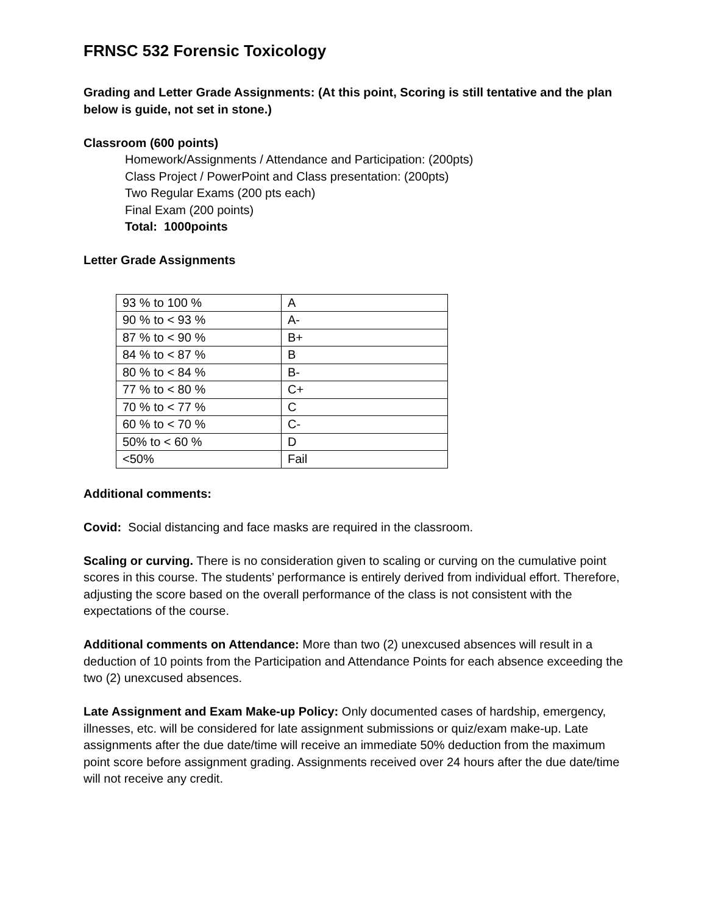FRNSC 532 Forensic Toxicology
Grading and Letter Grade Assignments: (At this point, Scoring is still tentative and the plan below is guide, not set in stone.)
Classroom (600 points)
Homework/Assignments / Attendance and Participation: (200pts)
Class Project / PowerPoint and Class presentation: (200pts)
Two Regular Exams (200 pts each)
Final Exam (200 points)
Total: 1000points
Letter Grade Assignments
| 93 % to 100 % | A |
| 90 % to < 93 % | A- |
| 87 % to < 90 % | B+ |
| 84 % to < 87 % | B |
| 80 % to < 84 % | B- |
| 77 % to < 80 % | C+ |
| 70 % to < 77 % | C |
| 60 % to < 70 % | C- |
| 50% to < 60 % | D |
| <50% | Fail |
Additional comments:
Covid: Social distancing and face masks are required in the classroom.
Scaling or curving. There is no consideration given to scaling or curving on the cumulative point scores in this course. The students’ performance is entirely derived from individual effort. Therefore, adjusting the score based on the overall performance of the class is not consistent with the expectations of the course.
Additional comments on Attendance: More than two (2) unexcused absences will result in a deduction of 10 points from the Participation and Attendance Points for each absence exceeding the two (2) unexcused absences.
Late Assignment and Exam Make-up Policy: Only documented cases of hardship, emergency, illnesses, etc. will be considered for late assignment submissions or quiz/exam make-up. Late assignments after the due date/time will receive an immediate 50% deduction from the maximum point score before assignment grading. Assignments received over 24 hours after the due date/time will not receive any credit.